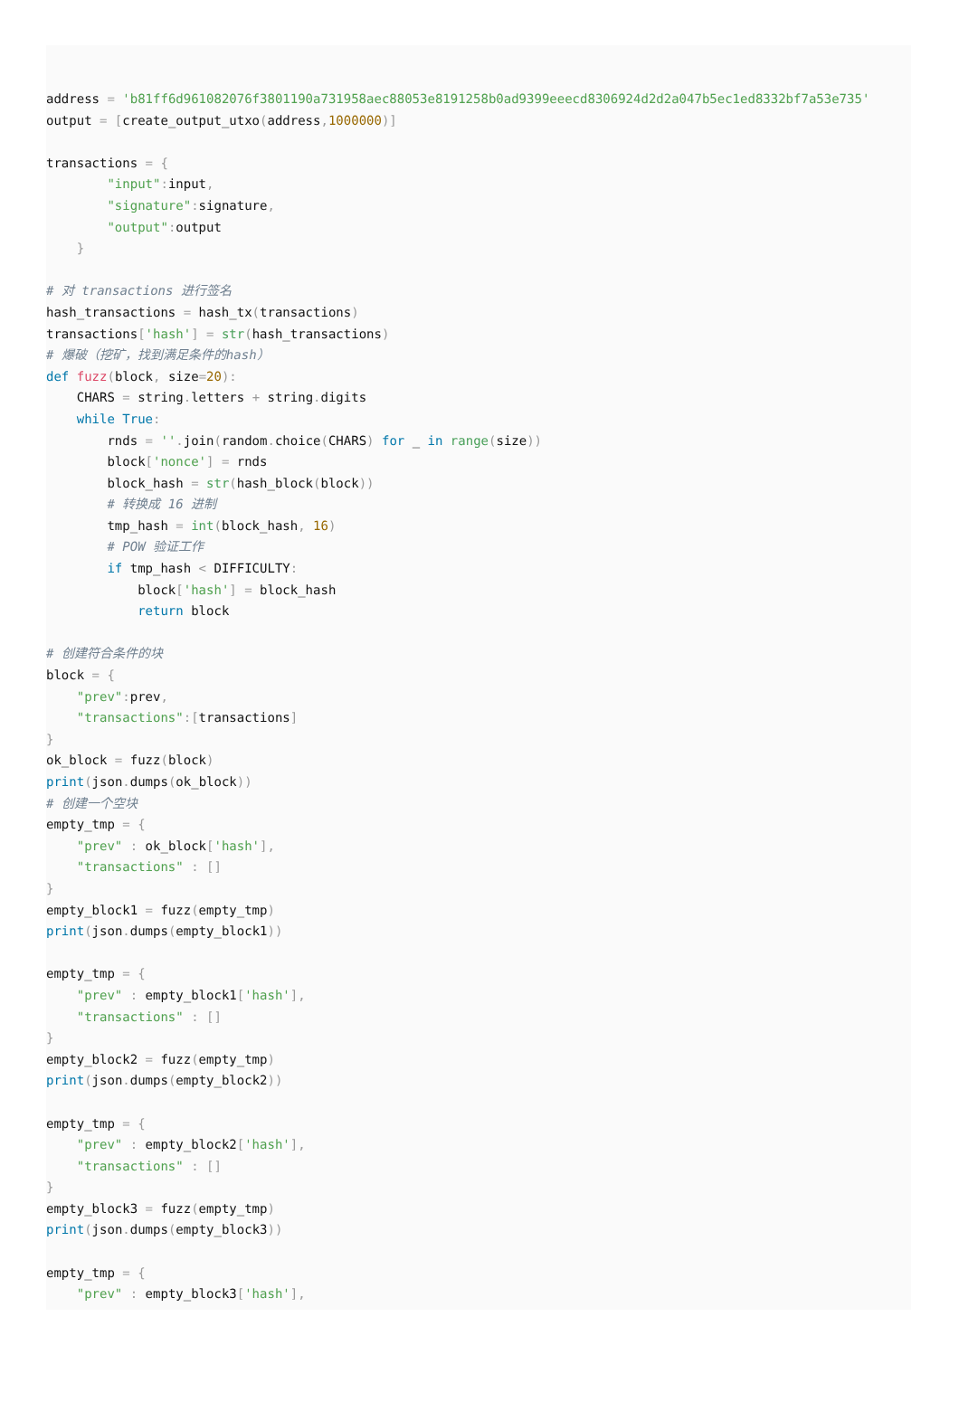address = 'b81ff6d961082076f3801190a731958aec88053e8191258b0ad9399eeecd8306924d2d2a047b5ec1ed8332bf7a53e735'
output = [create_output_utxo(address, 1000000)]

transactions = {
        "input": input,
        "signature": signature,
        "output": output
    }

# 对 transactions 进行签名
hash_transactions = hash_tx(transactions)
transactions['hash'] = str(hash_transactions)
# 爆破（挖矿，找到满足条件的hash）
def fuzz(block, size=20):
    CHARS = string. letters + string. digits
    while True:
        rnds = ''. join(random. choice(CHARS) for _ in range(size))
        block['nonce'] = rnds
        block_hash = str(hash_block(block))
        # 转换成 16 进制
        tmp_hash = int(block_hash, 16)
        # POW 验证工作
        if tmp_hash < DIFFICULTY:
            block['hash'] = block_hash
            return block

# 创建符合条件的块
block = {
    "prev": prev,
    "transactions":[transactions]
}
ok_block = fuzz(block)
print(json. dumps(ok_block))
# 创建一个空块
empty_tmp = {
    "prev" : ok_block['hash'],
    "transactions" : []
}
empty_block1 = fuzz(empty_tmp)
print(json. dumps(empty_block1))

empty_tmp = {
    "prev" : empty_block1['hash'],
    "transactions" : []
}
empty_block2 = fuzz(empty_tmp)
print(json. dumps(empty_block2))

empty_tmp = {
    "prev" : empty_block2['hash'],
    "transactions" : []
}
empty_block3 = fuzz(empty_tmp)
print(json. dumps(empty_block3))

empty_tmp = {
    "prev" : empty_block3['hash'],